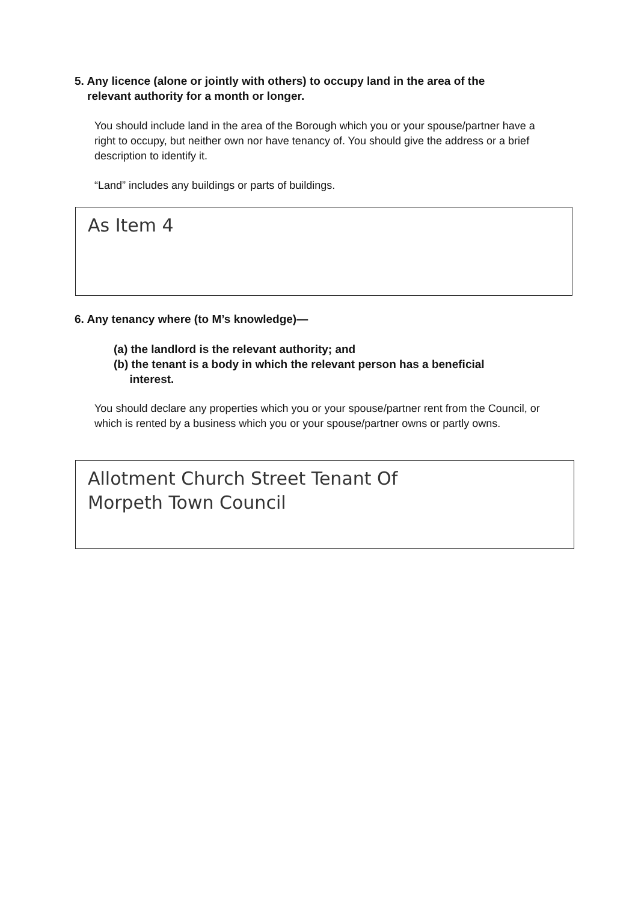5. Any licence (alone or jointly with others) to occupy land in the area of the
relevant authority for a month or longer.
You should include land in the area of the Borough which you or your spouse/partner have a right to occupy, but neither own nor have tenancy of. You should give the address or a brief description to identify it.
“Land” includes any buildings or parts of buildings.
As Item 4
6. Any tenancy where (to M’s knowledge)—
(a) the landlord is the relevant authority; and
(b) the tenant is a body in which the relevant person has a beneficial
interest.
You should declare any properties which you or your spouse/partner rent from the Council, or which is rented by a business which you or your spouse/partner owns or partly owns.
Allotment Church Street Tenant Of
Morpeth Town Council